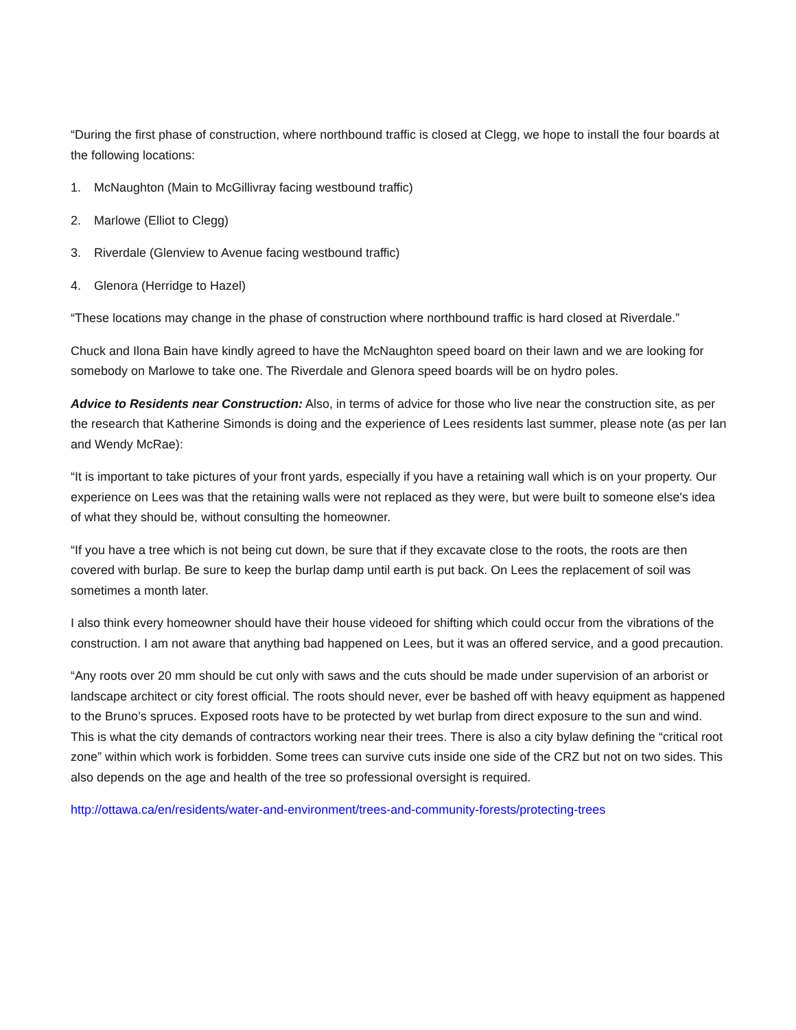“During the first phase of construction, where northbound traffic is closed at Clegg, we hope to install the four boards at the following locations:
1. McNaughton (Main to McGillivray facing westbound traffic)
2. Marlowe (Elliot to Clegg)
3. Riverdale (Glenview to Avenue facing westbound traffic)
4. Glenora (Herridge to Hazel)
“These locations may change in the phase of construction where northbound traffic is hard closed at Riverdale.”
Chuck and Ilona Bain have kindly agreed to have the McNaughton speed board on their lawn and we are looking for somebody on Marlowe to take one. The Riverdale and Glenora speed boards will be on hydro poles.
Advice to Residents near Construction: Also, in terms of advice for those who live near the construction site, as per the research that Katherine Simonds is doing and the experience of Lees residents last summer, please note (as per Ian and Wendy McRae):
“It is important to take pictures of your front yards, especially if you have a retaining wall which is on your property. Our experience on Lees was that the retaining walls were not replaced as they were, but were built to someone else's idea of what they should be, without consulting the homeowner.
“If you have a tree which is not being cut down, be sure that if they excavate close to the roots, the roots are then covered with burlap. Be sure to keep the burlap damp until earth is put back. On Lees the replacement of soil was sometimes a month later.
I also think every homeowner should have their house videoed for shifting which could occur from the vibrations of the construction. I am not aware that anything bad happened on Lees, but it was an offered service, and a good precaution.
“Any roots over 20 mm should be cut only with saws and the cuts should be made under supervision of an arborist or landscape architect or city forest official. The roots should never, ever be bashed off with heavy equipment as happened to the Bruno’s spruces. Exposed roots have to be protected by wet burlap from direct exposure to the sun and wind. This is what the city demands of contractors working near their trees. There is also a city bylaw defining the “critical root zone” within which work is forbidden. Some trees can survive cuts inside one side of the CRZ but not on two sides. This also depends on the age and health of the tree so professional oversight is required.
http://ottawa.ca/en/residents/water-and-environment/trees-and-community-forests/protecting-trees